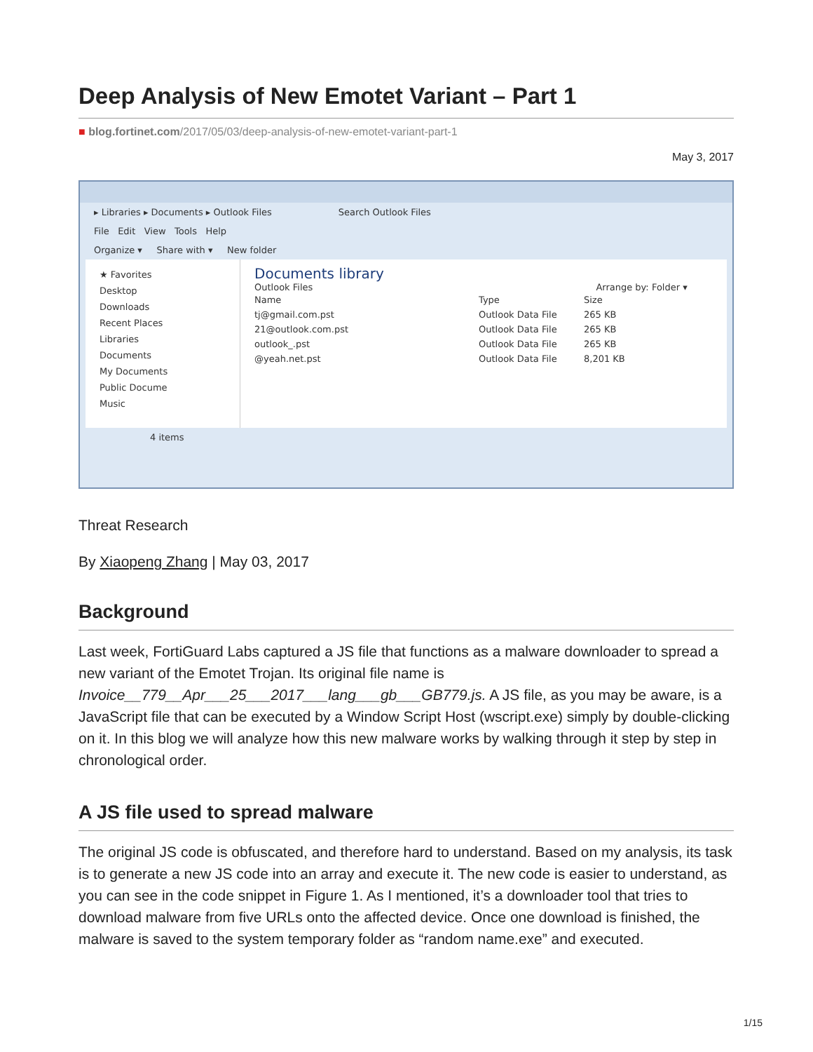Deep Analysis of New Emotet Variant – Part 1
■ blog.fortinet.com/2017/05/03/deep-analysis-of-new-emotet-variant-part-1
May 3, 2017
▸ Libraries ▸ Documents ▸ Outlook Files Search Outlook Files
File Edit View Tools Help
Organize ▾ Share with ▾ New folder
★ Favorites
Desktop
Downloads
Recent Places
Libraries
Documents
My Documents
Public Docume
Music
Documents library
Outlook Files Arrange by: Folder ▾
| Name | Type | Size |
| tj@gmail.com.pst | Outlook Data File | 265 KB |
| 21@outlook.com.pst | Outlook Data File | 265 KB |
| outlook_.pst | Outlook Data File | 265 KB |
| @yeah.net.pst | Outlook Data File | 8,201 KB |
4 items
Threat Research
By Xiaopeng Zhang | May 03, 2017
Background
Last week, FortiGuard Labs captured a JS file that functions as a malware downloader to spread a new variant of the Emotet Trojan. Its original file name is Invoice__779__Apr___25___2017___lang___gb___GB779.js. A JS file, as you may be aware, is a JavaScript file that can be executed by a Window Script Host (wscript.exe) simply by double-clicking on it. In this blog we will analyze how this new malware works by walking through it step by step in chronological order.
A JS file used to spread malware
The original JS code is obfuscated, and therefore hard to understand. Based on my analysis, its task is to generate a new JS code into an array and execute it. The new code is easier to understand, as you can see in the code snippet in Figure 1. As I mentioned, it’s a downloader tool that tries to download malware from five URLs onto the affected device. Once one download is finished, the malware is saved to the system temporary folder as “random name.exe” and executed.
1/15